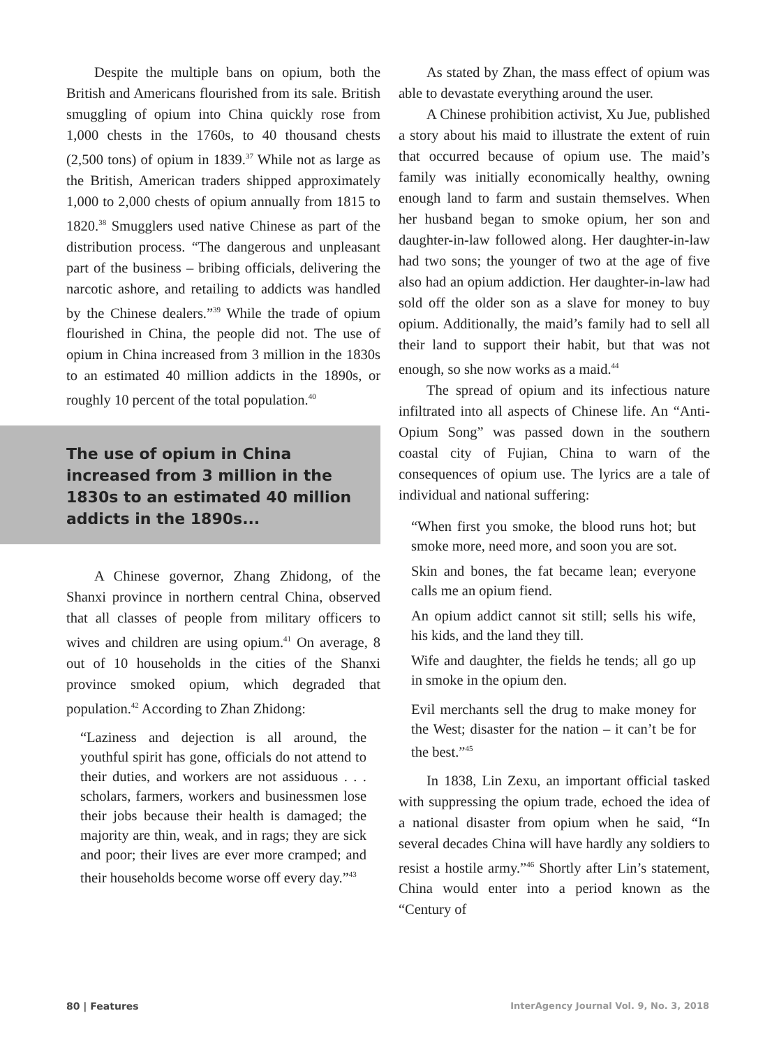Despite the multiple bans on opium, both the British and Americans flourished from its sale. British smuggling of opium into China quickly rose from 1,000 chests in the 1760s, to 40 thousand chests (2,500 tons) of opium in 1839.<sup>37</sup> While not as large as the British, American traders shipped approximately 1,000 to 2,000 chests of opium annually from 1815 to 1820.<sup>38</sup> Smugglers used native Chinese as part of the distribution process. “The dangerous and unpleasant part of the business – bribing officials, delivering the narcotic ashore, and retailing to addicts was handled by the Chinese dealers.”<sup>39</sup> While the trade of opium flourished in China, the people did not. The use of opium in China increased from 3 million in the 1830s to an estimated 40 million addicts in the 1890s, or roughly 10 percent of the total population.<sup>40</sup>
The use of opium in China increased from 3 million in the 1830s to an estimated 40 million addicts in the 1890s...
A Chinese governor, Zhang Zhidong, of the Shanxi province in northern central China, observed that all classes of people from military officers to wives and children are using opium.<sup>41</sup> On average, 8 out of 10 households in the cities of the Shanxi province smoked opium, which degraded that population.<sup>42</sup> According to Zhan Zhidong:
“Laziness and dejection is all around, the youthful spirit has gone, officials do not attend to their duties, and workers are not assiduous . . . scholars, farmers, workers and businessmen lose their jobs because their health is damaged; the majority are thin, weak, and in rags; they are sick and poor; their lives are ever more cramped; and their households become worse off every day.”<sup>43</sup>
As stated by Zhan, the mass effect of opium was able to devastate everything around the user.
A Chinese prohibition activist, Xu Jue, published a story about his maid to illustrate the extent of ruin that occurred because of opium use. The maid’s family was initially economically healthy, owning enough land to farm and sustain themselves. When her husband began to smoke opium, her son and daughter-in-law followed along. Her daughter-in-law had two sons; the younger of two at the age of five also had an opium addiction. Her daughter-in-law had sold off the older son as a slave for money to buy opium. Additionally, the maid’s family had to sell all their land to support their habit, but that was not enough, so she now works as a maid.<sup>44</sup>
The spread of opium and its infectious nature infiltrated into all aspects of Chinese life. An “Anti-Opium Song” was passed down in the southern coastal city of Fujian, China to warn of the consequences of opium use. The lyrics are a tale of individual and national suffering:
“When first you smoke, the blood runs hot; but smoke more, need more, and soon you are sot.
Skin and bones, the fat became lean; everyone calls me an opium fiend.
An opium addict cannot sit still; sells his wife, his kids, and the land they till.
Wife and daughter, the fields he tends; all go up in smoke in the opium den.
Evil merchants sell the drug to make money for the West; disaster for the nation – it can’t be for the best.”<sup>45</sup>
In 1838, Lin Zexu, an important official tasked with suppressing the opium trade, echoed the idea of a national disaster from opium when he said, “In several decades China will have hardly any soldiers to resist a hostile army.”<sup>46</sup> Shortly after Lin’s statement, China would enter into a period known as the “Century of
80 | Features InterAgency Journal Vol. 9, No. 3, 2018